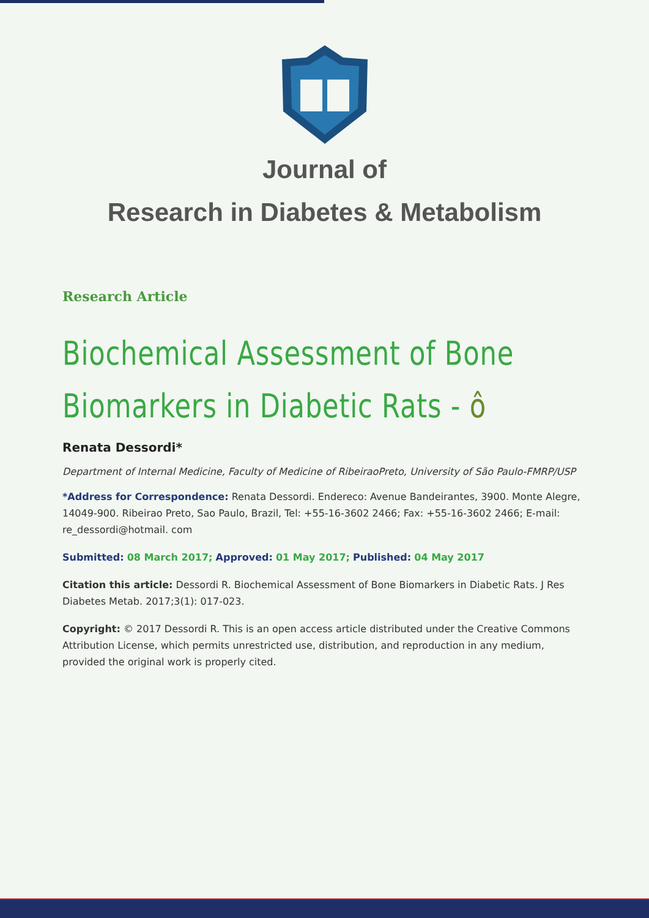Journal of
Research in Diabetes & Metabolism
Research Article
Biochemical Assessment of Bone Biomarkers in Diabetic Rats - ô
Renata Dessordi*
Department of Internal Medicine, Faculty of Medicine of RibeiraoPreto, University of São Paulo-FMRP/USP
*Address for Correspondence: Renata Dessordi. Endereco: Avenue Bandeirantes, 3900. Monte Alegre, 14049-900. Ribeirao Preto, Sao Paulo, Brazil, Tel: +55-16-3602 2466; Fax: +55-16-3602 2466; E-mail: re_dessordi@hotmail. com
Submitted: 08 March 2017; Approved: 01 May 2017; Published: 04 May 2017
Citation this article: Dessordi R. Biochemical Assessment of Bone Biomarkers in Diabetic Rats. J Res Diabetes Metab. 2017;3(1): 017-023.
Copyright: © 2017 Dessordi R. This is an open access article distributed under the Creative Commons Attribution License, which permits unrestricted use, distribution, and reproduction in any medium, provided the original work is properly cited.